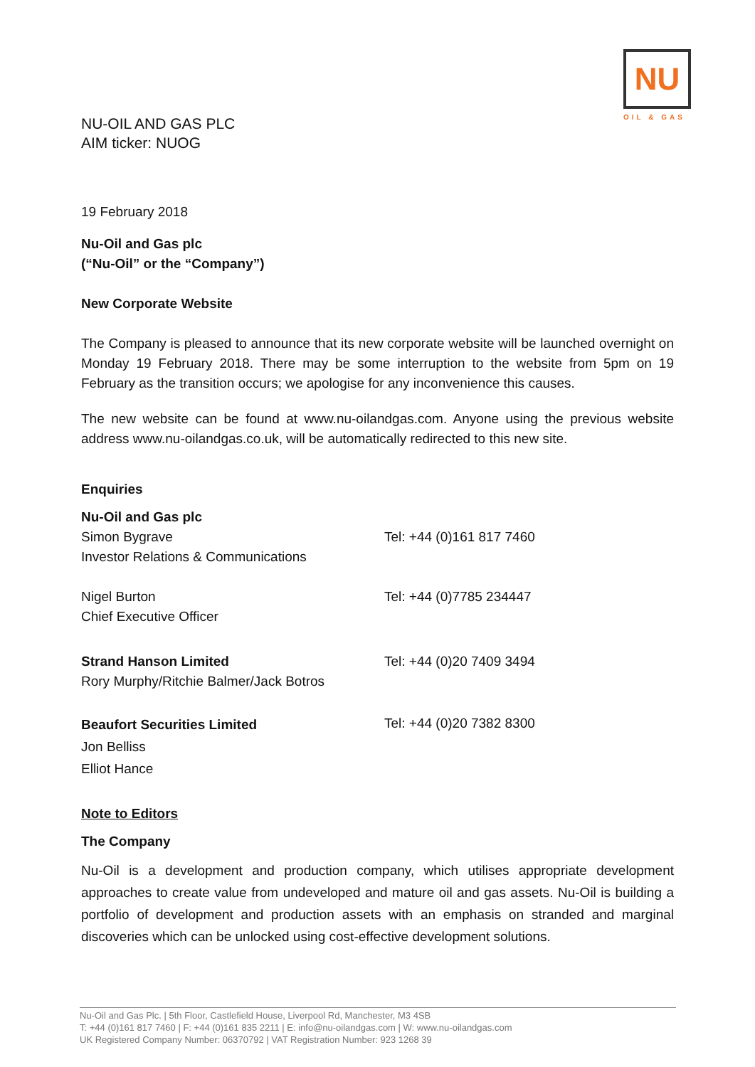NU
OIL & GAS
NU-OIL AND GAS PLC
AIM ticker: NUOG
19 February 2018
Nu-Oil and Gas plc
(“Nu-Oil” or the “Company”)
New Corporate Website
The Company is pleased to announce that its new corporate website will be launched overnight on Monday 19 February 2018. There may be some interruption to the website from 5pm on 19 February as the transition occurs; we apologise for any inconvenience this causes.
The new website can be found at www.nu-oilandgas.com. Anyone using the previous website address www.nu-oilandgas.co.uk, will be automatically redirected to this new site.
Enquiries
Nu-Oil and Gas plc
Simon Bygrave
Investor Relations & Communications
Tel: +44 (0)161 817 7460
Nigel Burton
Chief Executive Officer
Tel: +44 (0)7785 234447
Strand Hanson Limited
Rory Murphy/Ritchie Balmer/Jack Botros
Tel: +44 (0)20 7409 3494
Beaufort Securities Limited
Jon Belliss
Elliot Hance
Tel: +44 (0)20 7382 8300
Note to Editors
The Company
Nu-Oil is a development and production company, which utilises appropriate development approaches to create value from undeveloped and mature oil and gas assets. Nu-Oil is building a portfolio of development and production assets with an emphasis on stranded and marginal discoveries which can be unlocked using cost-effective development solutions.
Nu-Oil and Gas Plc. | 5th Floor, Castlefield House, Liverpool Rd, Manchester, M3 4SB
T: +44 (0)161 817 7460 | F: +44 (0)161 835 2211 | E: info@nu-oilandgas.com | W: www.nu-oilandgas.com
UK Registered Company Number: 06370792 | VAT Registration Number: 923 1268 39